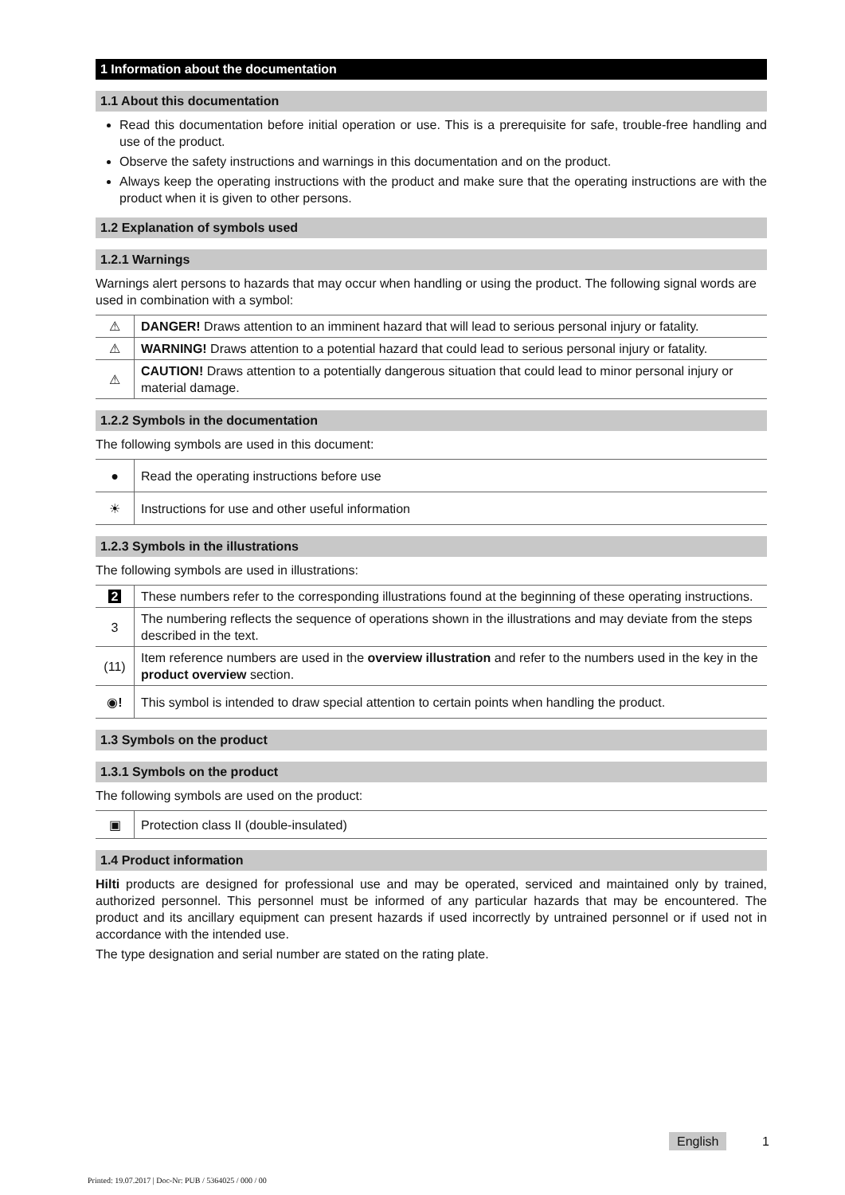1 Information about the documentation
1.1 About this documentation
Read this documentation before initial operation or use. This is a prerequisite for safe, trouble-free handling and use of the product.
Observe the safety instructions and warnings in this documentation and on the product.
Always keep the operating instructions with the product and make sure that the operating instructions are with the product when it is given to other persons.
1.2 Explanation of symbols used
1.2.1 Warnings
Warnings alert persons to hazards that may occur when handling or using the product. The following signal words are used in combination with a symbol:
| ⚠ | DANGER! Draws attention to an imminent hazard that will lead to serious personal injury or fatality. |
| ⚠ | WARNING! Draws attention to a potential hazard that could lead to serious personal injury or fatality. |
| ⚠ | CAUTION! Draws attention to a potentially dangerous situation that could lead to minor personal injury or material damage. |
1.2.2 Symbols in the documentation
The following symbols are used in this document:
| ● | Read the operating instructions before use |
| ☀ | Instructions for use and other useful information |
1.2.3 Symbols in the illustrations
The following symbols are used in illustrations:
| 2 | These numbers refer to the corresponding illustrations found at the beginning of these operating instructions. |
| 3 | The numbering reflects the sequence of operations shown in the illustrations and may deviate from the steps described in the text. |
| (11) | Item reference numbers are used in the overview illustration and refer to the numbers used in the key in the product overview section. |
| ◉ ! | This symbol is intended to draw special attention to certain points when handling the product. |
1.3 Symbols on the product
1.3.1 Symbols on the product
The following symbols are used on the product:
| ▣ | Protection class II (double-insulated) |
1.4 Product information
Hilti products are designed for professional use and may be operated, serviced and maintained only by trained, authorized personnel. This personnel must be informed of any particular hazards that may be encountered. The product and its ancillary equipment can present hazards if used incorrectly by untrained personnel or if used not in accordance with the intended use.
The type designation and serial number are stated on the rating plate.
English 1
Printed: 19.07.2017 | Doc-Nr: PUB / 5364025 / 000 / 00